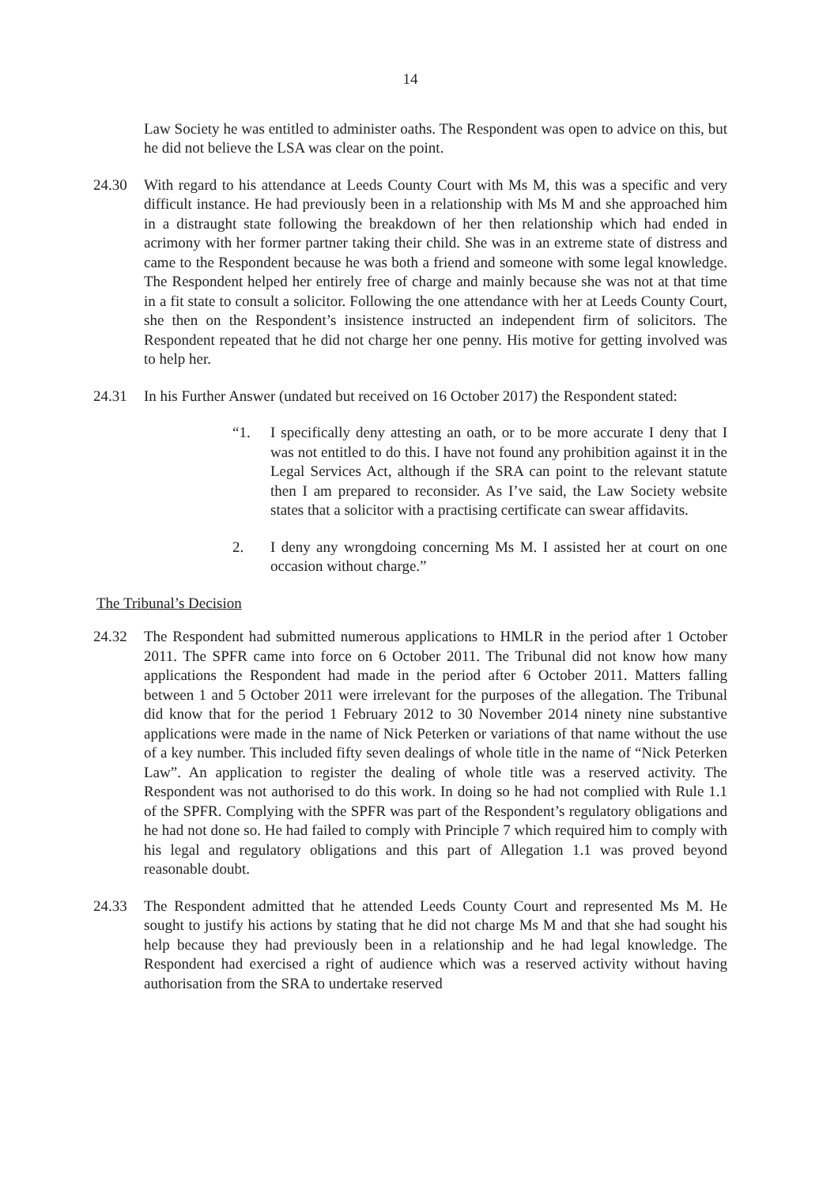14
Law Society he was entitled to administer oaths. The Respondent was open to advice on this, but he did not believe the LSA was clear on the point.
24.30 With regard to his attendance at Leeds County Court with Ms M, this was a specific and very difficult instance. He had previously been in a relationship with Ms M and she approached him in a distraught state following the breakdown of her then relationship which had ended in acrimony with her former partner taking their child. She was in an extreme state of distress and came to the Respondent because he was both a friend and someone with some legal knowledge. The Respondent helped her entirely free of charge and mainly because she was not at that time in a fit state to consult a solicitor. Following the one attendance with her at Leeds County Court, she then on the Respondent’s insistence instructed an independent firm of solicitors. The Respondent repeated that he did not charge her one penny. His motive for getting involved was to help her.
24.31 In his Further Answer (undated but received on 16 October 2017) the Respondent stated:
“1. I specifically deny attesting an oath, or to be more accurate I deny that I was not entitled to do this. I have not found any prohibition against it in the Legal Services Act, although if the SRA can point to the relevant statute then I am prepared to reconsider. As I’ve said, the Law Society website states that a solicitor with a practising certificate can swear affidavits.
2. I deny any wrongdoing concerning Ms M. I assisted her at court on one occasion without charge.”
The Tribunal’s Decision
24.32 The Respondent had submitted numerous applications to HMLR in the period after 1 October 2011. The SPFR came into force on 6 October 2011. The Tribunal did not know how many applications the Respondent had made in the period after 6 October 2011. Matters falling between 1 and 5 October 2011 were irrelevant for the purposes of the allegation. The Tribunal did know that for the period 1 February 2012 to 30 November 2014 ninety nine substantive applications were made in the name of Nick Peterken or variations of that name without the use of a key number. This included fifty seven dealings of whole title in the name of “Nick Peterken Law”. An application to register the dealing of whole title was a reserved activity. The Respondent was not authorised to do this work. In doing so he had not complied with Rule 1.1 of the SPFR. Complying with the SPFR was part of the Respondent’s regulatory obligations and he had not done so. He had failed to comply with Principle 7 which required him to comply with his legal and regulatory obligations and this part of Allegation 1.1 was proved beyond reasonable doubt.
24.33 The Respondent admitted that he attended Leeds County Court and represented Ms M. He sought to justify his actions by stating that he did not charge Ms M and that she had sought his help because they had previously been in a relationship and he had legal knowledge. The Respondent had exercised a right of audience which was a reserved activity without having authorisation from the SRA to undertake reserved